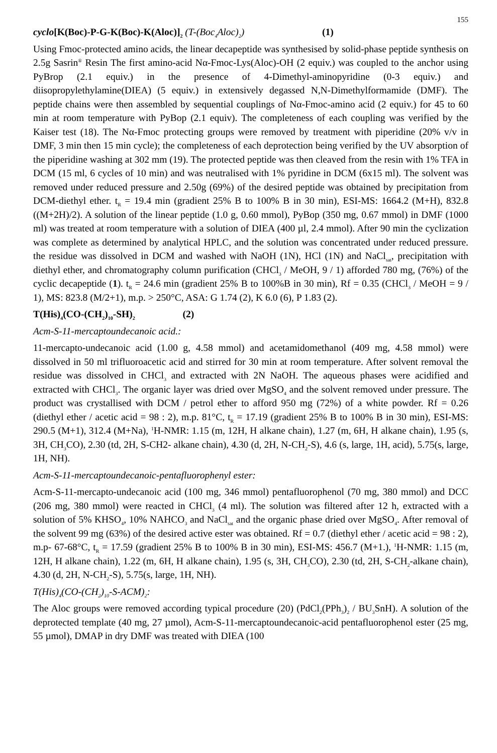155
cyclo[K(Boc)-P-G-K(Boc)-K(Aloc)]<sub>2</sub> (T-(Boc<sub>4</sub>Aloc)<sub>2</sub>) (1)
Using Fmoc-protected amino acids, the linear decapeptide was synthesised by solid-phase peptide synthesis on 2.5g Sasrin<sup>®</sup> Resin The first amino-acid Nα-Fmoc-Lys(Aloc)-OH (2 equiv.) was coupled to the anchor using PyBrop (2.1 equiv.) in the presence of 4-Dimethyl-aminopyridine (0-3 equiv.) and diisopropylethylamine(DIEA) (5 equiv.) in extensively degassed N,N-Dimethylformamide (DMF). The peptide chains were then assembled by sequential couplings of Nα-Fmoc-amino acid (2 equiv.) for 45 to 60 min at room temperature with PyBop (2.1 equiv). The completeness of each coupling was verified by the Kaiser test (18). The Nα-Fmoc protecting groups were removed by treatment with piperidine (20% v/v in DMF, 3 min then 15 min cycle); the completeness of each deprotection being verified by the UV absorption of the piperidine washing at 302 mm (19). The protected peptide was then cleaved from the resin with 1% TFA in DCM (15 ml, 6 cycles of 10 min) and was neutralised with 1% pyridine in DCM (6x15 ml). The solvent was removed under reduced pressure and 2.50g (69%) of the desired peptide was obtained by precipitation from DCM-diethyl ether. t<sub>R</sub> = 19.4 min (gradient 25% B to 100% B in 30 min), ESI-MS: 1664.2 (M+H), 832.8 ((M+2H)/2). A solution of the linear peptide (1.0 g, 0.60 mmol), PyBop (350 mg, 0.67 mmol) in DMF (1000 ml) was treated at room temperature with a solution of DIEA (400 µl, 2.4 mmol). After 90 min the cyclization was complete as determined by analytical HPLC, and the solution was concentrated under reduced pressure. the residue was dissolved in DCM and washed with NaOH (1N), HCl (1N) and NaCl<sub>sat</sub>, precipitation with diethyl ether, and chromatography column purification (CHCl<sub>3</sub> / MeOH, 9 / 1) afforded 780 mg, (76%) of the cyclic decapeptide (1). t<sub>R</sub> = 24.6 min (gradient 25% B to 100%B in 30 min), Rf = 0.35 (CHCl<sub>3</sub> / MeOH = 9 / 1), MS: 823.8 (M/2+1), m.p. > 250°C, ASA: G 1.74 (2), K 6.0 (6), P 1.83 (2).
T(His)<sub>4</sub>(CO-(CH<sub>2</sub>)<sub>10</sub>-SH)<sub>2</sub> (2)
Acm-S-11-mercaptoundecanoic acid.:
11-mercapto-undecanoic acid (1.00 g, 4.58 mmol) and acetamidomethanol (409 mg, 4.58 mmol) were dissolved in 50 ml trifluoroacetic acid and stirred for 30 min at room temperature. After solvent removal the residue was dissolved in CHCl<sub>3</sub> and extracted with 2N NaOH. The aqueous phases were acidified and extracted with CHCl<sub>3</sub>. The organic layer was dried over MgSO<sub>4</sub> and the solvent removed under pressure. The product was crystallised with DCM / petrol ether to afford 950 mg (72%) of a white powder. Rf = 0.26 (diethyl ether / acetic acid = 98 : 2), m.p. 81°C, t<sub>R</sub> = 17.19 (gradient 25% B to 100% B in 30 min), ESI-MS: 290.5 (M+1), 312.4 (M+Na), <sup>1</sup>H-NMR: 1.15 (m, 12H, H alkane chain), 1.27 (m, 6H, H alkane chain), 1.95 (s, 3H, CH<sub>3</sub>CO), 2.30 (td, 2H, S-CH2- alkane chain), 4.30 (d, 2H, N-CH<sub>2</sub>-S), 4.6 (s, large, 1H, acid), 5.75(s, large, 1H, NH).
Acm-S-11-mercaptoundecanoic-pentafluorophenyl ester:
Acm-S-11-mercapto-undecanoic acid (100 mg, 346 mmol) pentafluorophenol (70 mg, 380 mmol) and DCC (206 mg, 380 mmol) were reacted in CHCl<sub>3</sub> (4 ml). The solution was filtered after 12 h, extracted with a solution of 5% KHSO<sub>4</sub>, 10% NAHCO<sub>3</sub> and NaCl<sub>sat</sub> and the organic phase dried over MgSO<sub>4</sub>. After removal of the solvent 99 mg (63%) of the desired active ester was obtained. Rf = 0.7 (diethyl ether / acetic acid = 98 : 2), m.p- 67-68°C, t<sub>R</sub> = 17.59 (gradient 25% B to 100% B in 30 min), ESI-MS: 456.7 (M+1.), <sup>1</sup>H-NMR: 1.15 (m, 12H, H alkane chain), 1.22 (m, 6H, H alkane chain), 1.95 (s, 3H, CH<sub>3</sub>CO), 2.30 (td, 2H, S-CH<sub>2</sub>-alkane chain), 4.30 (d, 2H, N-CH<sub>2</sub>-S), 5.75(s, large, 1H, NH).
T(His)<sub>4</sub>(CO-(CH<sub>2</sub>)<sub>10</sub>-S-ACM)<sub>2</sub>:
The Aloc groups were removed according typical procedure (20) (PdCl<sub>2</sub>(PPh<sub>3</sub>)<sub>2</sub> / BU<sub>3</sub>SnH). A solution of the deprotected template (40 mg, 27 µmol), Acm-S-11-mercaptoundecanoic-acid pentafluorophenol ester (25 mg, 55 µmol), DMAP in dry DMF was treated with DIEA (100